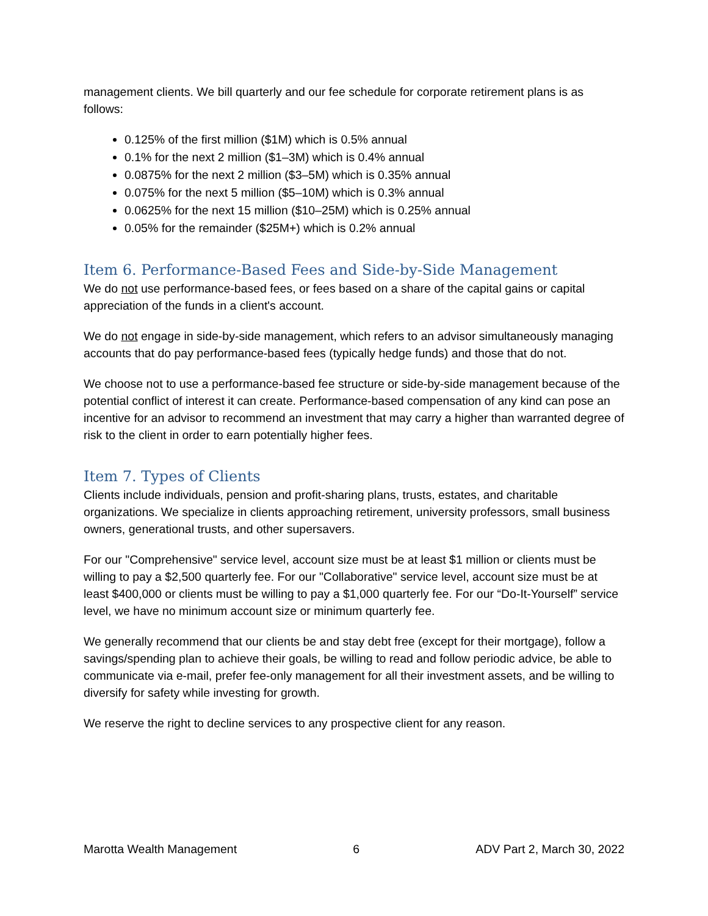management clients. We bill quarterly and our fee schedule for corporate retirement plans is as follows:
0.125% of the first million ($1M) which is 0.5% annual
0.1% for the next 2 million ($1–3M) which is 0.4% annual
0.0875% for the next 2 million ($3–5M) which is 0.35% annual
0.075% for the next 5 million ($5–10M) which is 0.3% annual
0.0625% for the next 15 million ($10–25M) which is 0.25% annual
0.05% for the remainder ($25M+) which is 0.2% annual
Item 6. Performance-Based Fees and Side-by-Side Management
We do not use performance-based fees, or fees based on a share of the capital gains or capital appreciation of the funds in a client's account.
We do not engage in side-by-side management, which refers to an advisor simultaneously managing accounts that do pay performance-based fees (typically hedge funds) and those that do not.
We choose not to use a performance-based fee structure or side-by-side management because of the potential conflict of interest it can create. Performance-based compensation of any kind can pose an incentive for an advisor to recommend an investment that may carry a higher than warranted degree of risk to the client in order to earn potentially higher fees.
Item 7. Types of Clients
Clients include individuals, pension and profit-sharing plans, trusts, estates, and charitable organizations. We specialize in clients approaching retirement, university professors, small business owners, generational trusts, and other supersavers.
For our "Comprehensive" service level, account size must be at least $1 million or clients must be willing to pay a $2,500 quarterly fee. For our "Collaborative" service level, account size must be at least $400,000 or clients must be willing to pay a $1,000 quarterly fee. For our “Do-It-Yourself” service level, we have no minimum account size or minimum quarterly fee.
We generally recommend that our clients be and stay debt free (except for their mortgage), follow a savings/spending plan to achieve their goals, be willing to read and follow periodic advice, be able to communicate via e-mail, prefer fee-only management for all their investment assets, and be willing to diversify for safety while investing for growth.
We reserve the right to decline services to any prospective client for any reason.
Marotta Wealth Management 6 ADV Part 2, March 30, 2022